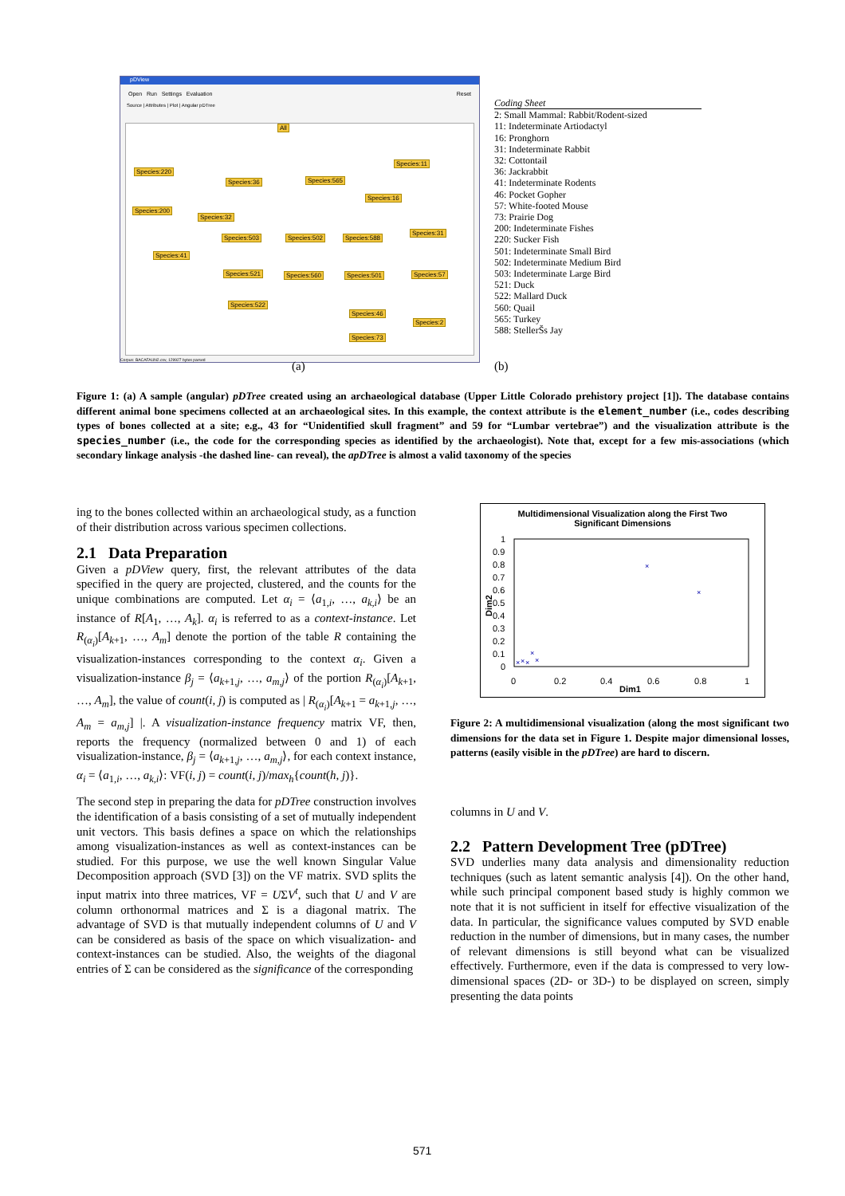pDView
Open Run Settings Evaluation Reset
Source | Attributes | Plot | Angular pDTree
All
Species:220
Species:36 Species:565
Species:11
Species:200
Species:32
Species:16
Species:503 Species:502 Species:588
Species:31
Species:41
Species:521 Species:560 Species:501 Species:57
Species:522
Species:46
Species:2
Species:73
Corpus: BACAFAUN2.csv, 129927 bytes parsed
(a)
Coding Sheet
2: Small Mammal: Rabbit/Rodent-sized
11: Indeterminate Artiodactyl
16: Pronghorn
31: Indeterminate Rabbit
32: Cottontail
36: Jackrabbit
41: Indeterminate Rodents
46: Pocket Gopher
57: White-footed Mouse
73: Prairie Dog
200: Indeterminate Fishes
220: Sucker Fish
501: Indeterminate Small Bird
502: Indeterminate Medium Bird
503: Indeterminate Large Bird
521: Duck
522: Mallard Duck
560: Quail
565: Turkey
588: StellerŠs Jay
(b)
Figure 1: (a) A sample (angular) pDTree created using an archaeological database (Upper Little Colorado prehistory project [1]). The database contains different animal bone specimens collected at an archaeological sites. In this example, the context attribute is the element_number (i.e., codes describing types of bones collected at a site; e.g., 43 for “Unidentified skull fragment” and 59 for “Lumbar vertebrae”) and the visualization attribute is the species_number (i.e., the code for the corresponding species as identified by the archaeologist). Note that, except for a few mis-associations (which secondary linkage analysis -the dashed line- can reveal), the apDTree is almost a valid taxonomy of the species
ing to the bones collected within an archaeological study, as a function of their distribution across various specimen collections.
2.1 Data Preparation
Given a pDView query, first, the relevant attributes of the data specified in the query are projected, clustered, and the counts for the unique combinations are computed. Let α<sub>i</sub> = ⟨a<sub>1,i</sub>, …, a<sub>k,i</sub>⟩ be an instance of R[A<sub>1</sub>, …, A<sub>k</sub>]. α<sub>i</sub> is referred to as a context-instance. Let R<sub>(α<sub>i</sub>)</sub>[A<sub>k+1</sub>, …, A<sub>m</sub>] denote the portion of the table R containing the visualization-instances corresponding to the context α<sub>i</sub>. Given a visualization-instance β<sub>j</sub> = ⟨a<sub>k+1,j</sub>, …, a<sub>m,j</sub>⟩ of the portion R<sub>(α<sub>i</sub>)</sub>[A<sub>k+1</sub>, …, A<sub>m</sub>], the value of count(i, j) is computed as | R<sub>(α<sub>i</sub>)</sub>[A<sub>k+1</sub> = a<sub>k+1,j</sub>, …, A<sub>m</sub> = a<sub>m,j</sub>] |. A visualization-instance frequency matrix VF, then, reports the frequency (normalized between 0 and 1) of each visualization-instance, β<sub>j</sub> = ⟨a<sub>k+1,j</sub>, …, a<sub>m,j</sub>⟩, for each context instance, α<sub>i</sub> = ⟨a<sub>1,i</sub>, …, a<sub>k,i</sub>⟩: VF(i, j) = count(i, j)/max<sub>h</sub>{count(h, j)}.
The second step in preparing the data for pDTree construction involves the identification of a basis consisting of a set of mutually independent unit vectors. This basis defines a space on which the relationships among visualization-instances as well as context-instances can be studied. For this purpose, we use the well known Singular Value Decomposition approach (SVD [3]) on the VF matrix. SVD splits the input matrix into three matrices, VF = UΣV<sup>t</sup>, such that U and V are column orthonormal matrices and Σ is a diagonal matrix. The advantage of SVD is that mutually independent columns of U and V can be considered as basis of the space on which visualization- and context-instances can be studied. Also, the weights of the diagonal entries of Σ can be considered as the significance of the corresponding
Multidimensional Visualization along the First Two
Significant Dimensions
1
0.9
0.8
0.7
0.6
0.5
0.4
0.3
0.2
0.1
0
0
0.2
0.4
0.6
0.8
1
Dim1
Dim2
×
×
×
×
×
×
×
Figure 2: A multidimensional visualization (along the most significant two dimensions for the data set in Figure 1. Despite major dimensional losses, patterns (easily visible in the pDTree) are hard to discern.
columns in U and V.
2.2 Pattern Development Tree (pDTree)
SVD underlies many data analysis and dimensionality reduction techniques (such as latent semantic analysis [4]). On the other hand, while such principal component based study is highly common we note that it is not sufficient in itself for effective visualization of the data. In particular, the significance values computed by SVD enable reduction in the number of dimensions, but in many cases, the number of relevant dimensions is still beyond what can be visualized effectively. Furthermore, even if the data is compressed to very low-dimensional spaces (2D- or 3D-) to be displayed on screen, simply presenting the data points
571